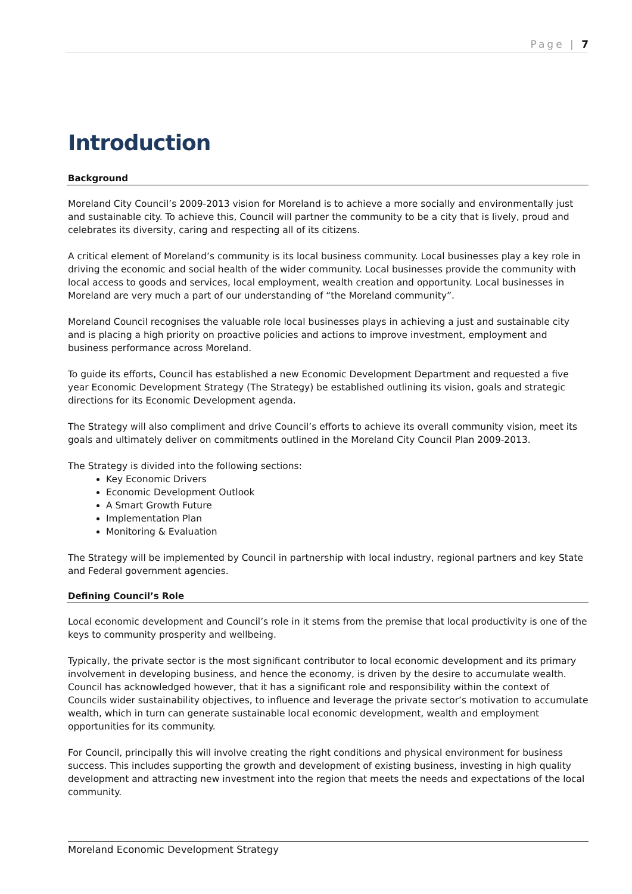Page | 7
Introduction
Background
Moreland City Council’s 2009-2013 vision for Moreland is to achieve a more socially and environmentally just and sustainable city. To achieve this, Council will partner the community to be a city that is lively, proud and celebrates its diversity, caring and respecting all of its citizens.
A critical element of Moreland’s community is its local business community. Local businesses play a key role in driving the economic and social health of the wider community. Local businesses provide the community with local access to goods and services, local employment, wealth creation and opportunity. Local businesses in Moreland are very much a part of our understanding of “the Moreland community”.
Moreland Council recognises the valuable role local businesses plays in achieving a just and sustainable city and is placing a high priority on proactive policies and actions to improve investment, employment and business performance across Moreland.
To guide its efforts, Council has established a new Economic Development Department and requested a five year Economic Development Strategy (The Strategy) be established outlining its vision, goals and strategic directions for its Economic Development agenda.
The Strategy will also compliment and drive Council’s efforts to achieve its overall community vision, meet its goals and ultimately deliver on commitments outlined in the Moreland City Council Plan 2009-2013.
The Strategy is divided into the following sections:
Key Economic Drivers
Economic Development Outlook
A Smart Growth Future
Implementation Plan
Monitoring & Evaluation
The Strategy will be implemented by Council in partnership with local industry, regional partners and key State and Federal government agencies.
Defining Council’s Role
Local economic development and Council’s role in it stems from the premise that local productivity is one of the keys to community prosperity and wellbeing.
Typically, the private sector is the most significant contributor to local economic development and its primary involvement in developing business, and hence the economy, is driven by the desire to accumulate wealth. Council has acknowledged however, that it has a significant role and responsibility within the context of Councils wider sustainability objectives, to influence and leverage the private sector’s motivation to accumulate wealth, which in turn can generate sustainable local economic development, wealth and employment opportunities for its community.
For Council, principally this will involve creating the right conditions and physical environment for business success. This includes supporting the growth and development of existing business, investing in high quality development and attracting new investment into the region that meets the needs and expectations of the local community.
Moreland Economic Development Strategy